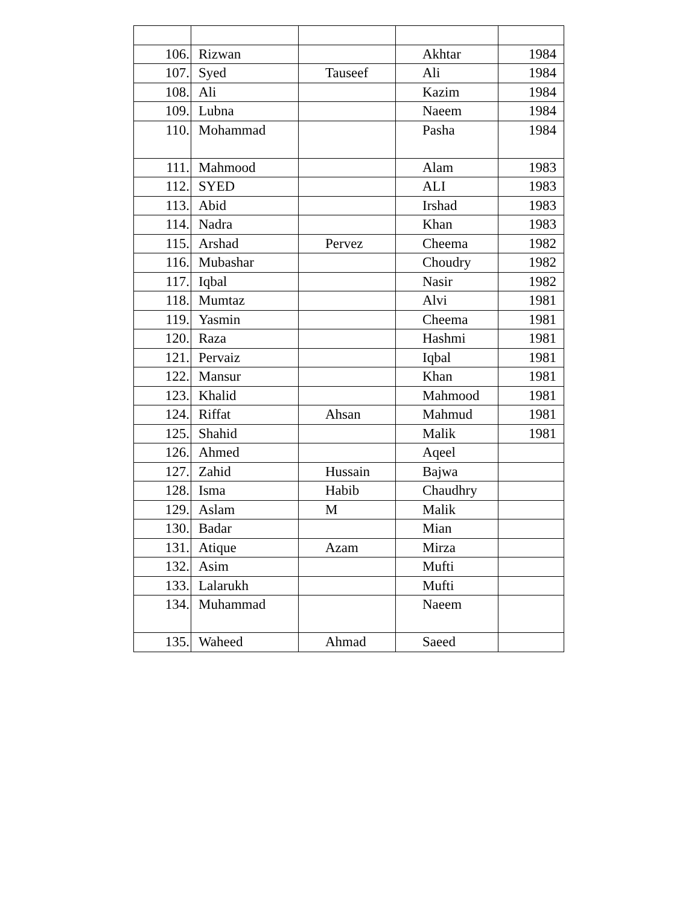| 106. | Rizwan | | Akhtar | 1984 |
| 107. | Syed | Tauseef | Ali | 1984 |
| 108. | Ali | | Kazim | 1984 |
| 109. | Lubna | | Naeem | 1984 |
| 110. | Mohammad | | Pasha | 1984 |
| 111. | Mahmood | | Alam | 1983 |
| 112. | SYED | | ALI | 1983 |
| 113. | Abid | | Irshad | 1983 |
| 114. | Nadra | | Khan | 1983 |
| 115. | Arshad | Pervez | Cheema | 1982 |
| 116. | Mubashar | | Choudry | 1982 |
| 117. | Iqbal | | Nasir | 1982 |
| 118. | Mumtaz | | Alvi | 1981 |
| 119. | Yasmin | | Cheema | 1981 |
| 120. | Raza | | Hashmi | 1981 |
| 121. | Pervaiz | | Iqbal | 1981 |
| 122. | Mansur | | Khan | 1981 |
| 123. | Khalid | | Mahmood | 1981 |
| 124. | Riffat | Ahsan | Mahmud | 1981 |
| 125. | Shahid | | Malik | 1981 |
| 126. | Ahmed | | Aqeel | |
| 127. | Zahid | Hussain | Bajwa | |
| 128. | Isma | Habib | Chaudhry | |
| 129. | Aslam | M | Malik | |
| 130. | Badar | | Mian | |
| 131. | Atique | Azam | Mirza | |
| 132. | Asim | | Mufti | |
| 133. | Lalarukh | | Mufti | |
| 134. | Muhammad | | Naeem | |
| 135. | Waheed | Ahmad | Saeed | |